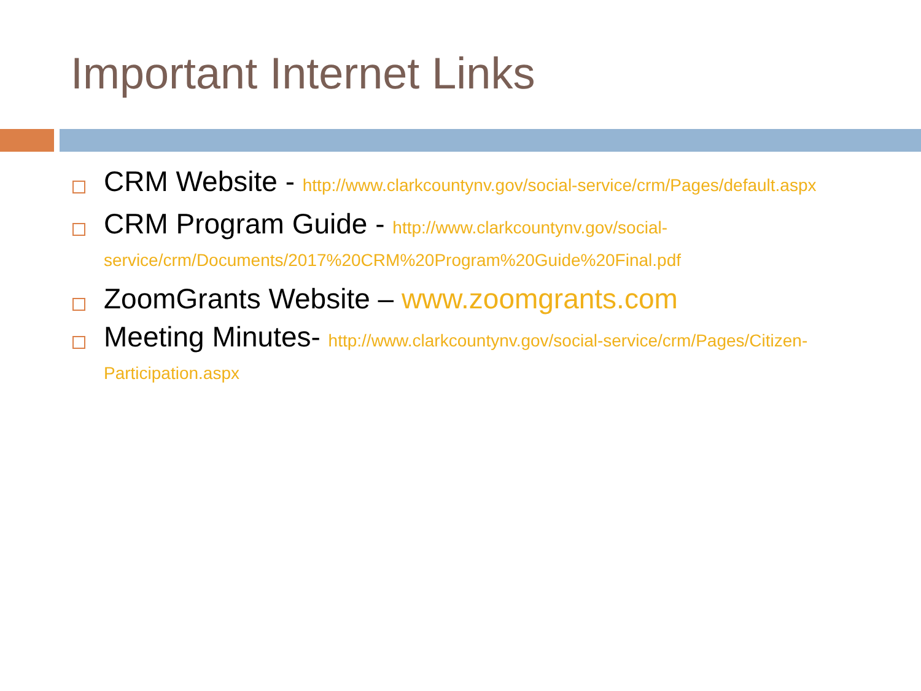Important Internet Links
CRM Website - http://www.clarkcountynv.gov/social-service/crm/Pages/default.aspx
CRM Program Guide - http://www.clarkcountynv.gov/social-service/crm/Documents/2017%20CRM%20Program%20Guide%20Final.pdf
ZoomGrants Website – www.zoomgrants.com
Meeting Minutes- http://www.clarkcountynv.gov/social-service/crm/Pages/Citizen-Participation.aspx